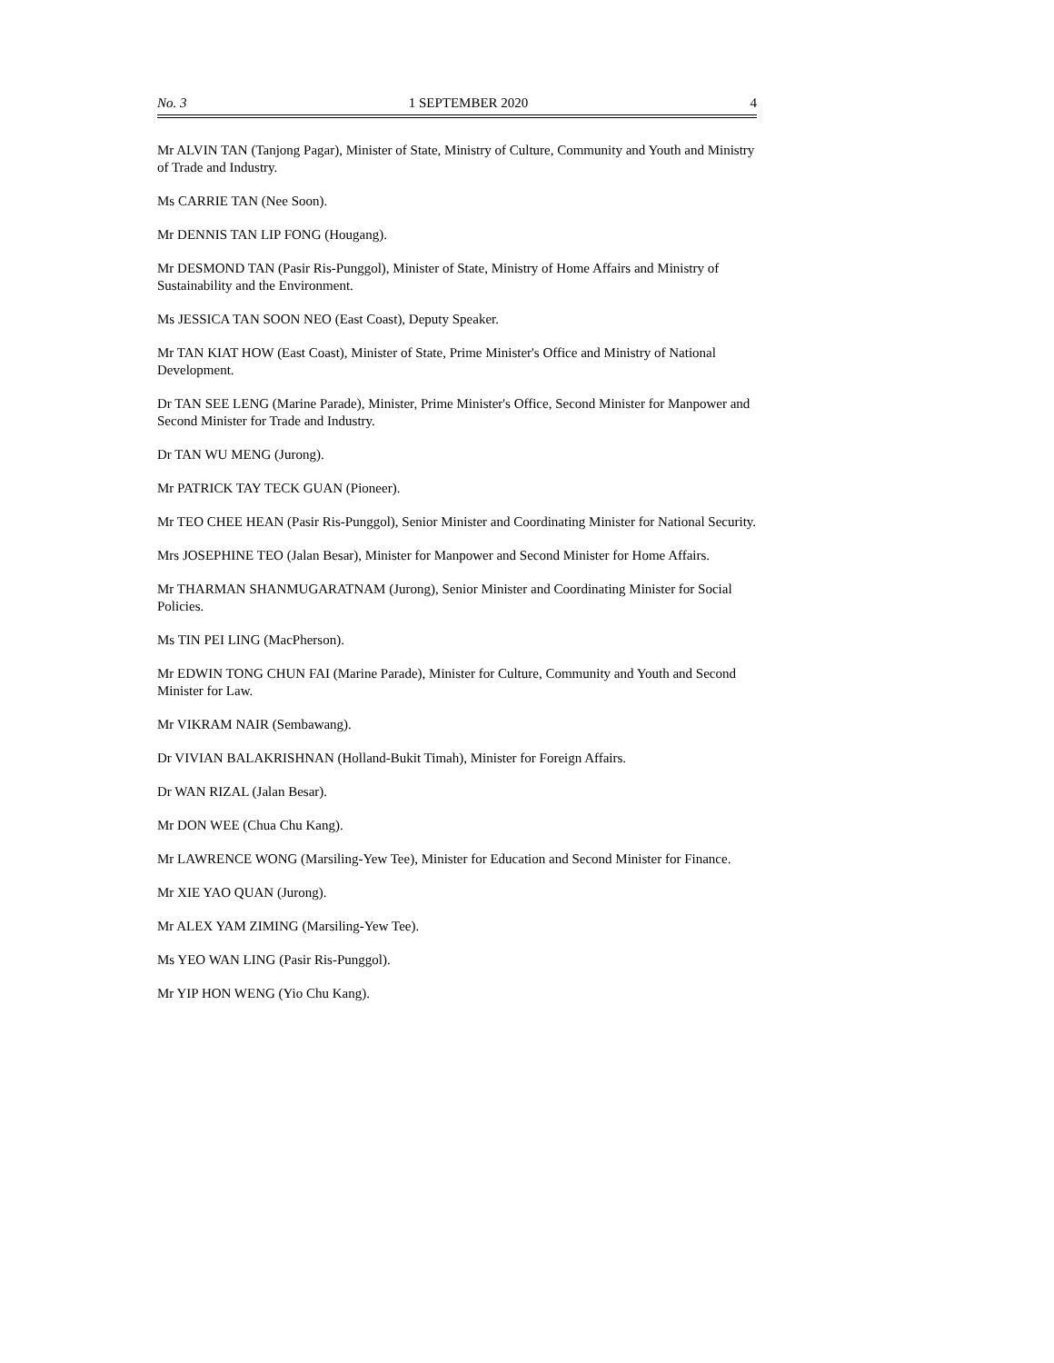No. 3 1 SEPTEMBER 2020 4
Mr ALVIN TAN (Tanjong Pagar), Minister of State, Ministry of Culture, Community and Youth and Ministry of Trade and Industry.
Ms CARRIE TAN (Nee Soon).
Mr DENNIS TAN LIP FONG (Hougang).
Mr DESMOND TAN (Pasir Ris-Punggol), Minister of State, Ministry of Home Affairs and Ministry of Sustainability and the Environment.
Ms JESSICA TAN SOON NEO (East Coast), Deputy Speaker.
Mr TAN KIAT HOW (East Coast), Minister of State, Prime Minister's Office and Ministry of National Development.
Dr TAN SEE LENG (Marine Parade), Minister, Prime Minister's Office, Second Minister for Manpower and Second Minister for Trade and Industry.
Dr TAN WU MENG (Jurong).
Mr PATRICK TAY TECK GUAN (Pioneer).
Mr TEO CHEE HEAN (Pasir Ris-Punggol), Senior Minister and Coordinating Minister for National Security.
Mrs JOSEPHINE TEO (Jalan Besar), Minister for Manpower and Second Minister for Home Affairs.
Mr THARMAN SHANMUGARATNAM (Jurong), Senior Minister and Coordinating Minister for Social Policies.
Ms TIN PEI LING (MacPherson).
Mr EDWIN TONG CHUN FAI (Marine Parade), Minister for Culture, Community and Youth and Second Minister for Law.
Mr VIKRAM NAIR (Sembawang).
Dr VIVIAN BALAKRISHNAN (Holland-Bukit Timah), Minister for Foreign Affairs.
Dr WAN RIZAL (Jalan Besar).
Mr DON WEE (Chua Chu Kang).
Mr LAWRENCE WONG (Marsiling-Yew Tee), Minister for Education and Second Minister for Finance.
Mr XIE YAO QUAN (Jurong).
Mr ALEX YAM ZIMING (Marsiling-Yew Tee).
Ms YEO WAN LING (Pasir Ris-Punggol).
Mr YIP HON WENG (Yio Chu Kang).